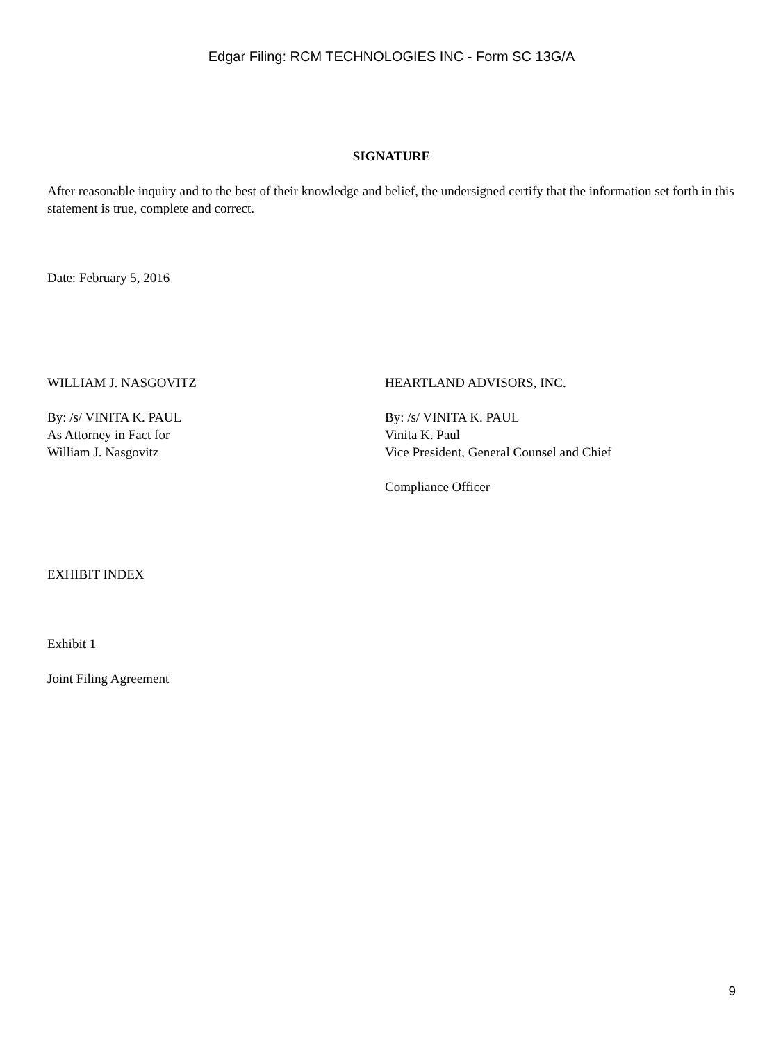Edgar Filing: RCM TECHNOLOGIES INC - Form SC 13G/A
SIGNATURE
After reasonable inquiry and to the best of their knowledge and belief, the undersigned certify that the information set forth in this statement is true, complete and correct.
Date: February 5, 2016
WILLIAM J. NASGOVITZ
By: /s/ VINITA K. PAUL
As Attorney in Fact for
William J. Nasgovitz
HEARTLAND ADVISORS, INC.
By: /s/ VINITA K. PAUL
Vinita K. Paul
Vice President, General Counsel and Chief
Compliance Officer
EXHIBIT INDEX
Exhibit 1
Joint Filing Agreement
9